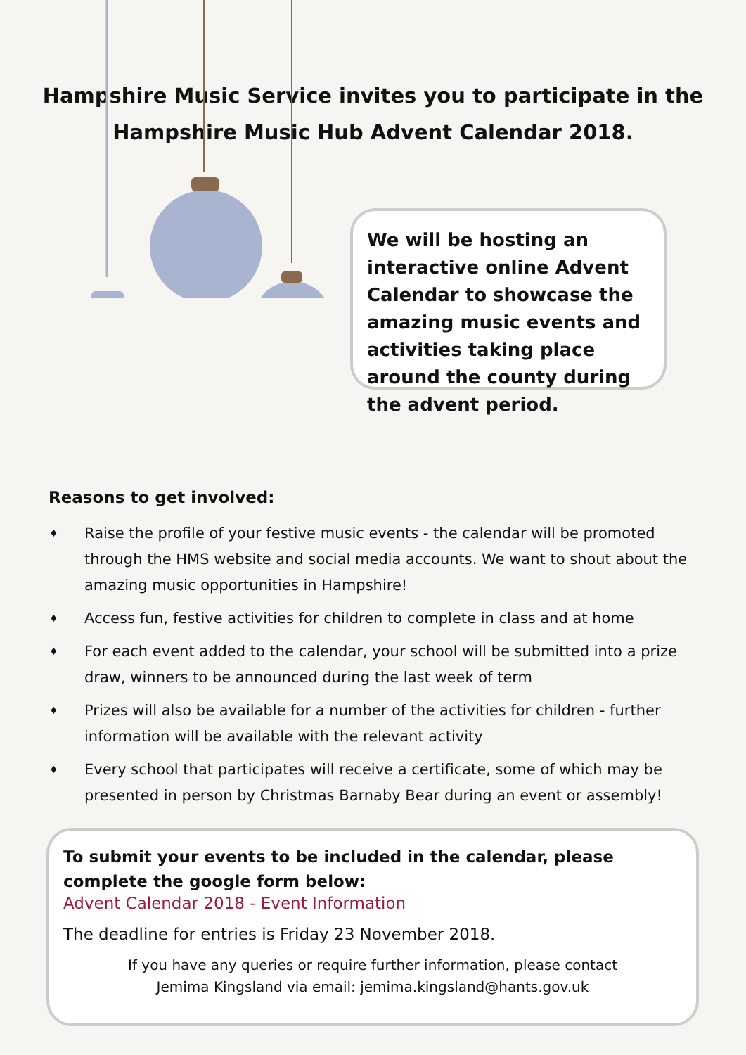Hampshire Music Service invites you to participate in the
Hampshire Music Hub Advent Calendar 2018.
We will be hosting an interactive online Advent Calendar to showcase the amazing music events and activities taking place around the county during the advent period.
Reasons to get involved:
♦ Raise the profile of your festive music events - the calendar will be promoted through the HMS website and social media accounts. We want to shout about the amazing music opportunities in Hampshire!
♦ Access fun, festive activities for children to complete in class and at home
♦ For each event added to the calendar, your school will be submitted into a prize draw, winners to be announced during the last week of term
♦ Prizes will also be available for a number of the activities for children - further information will be available with the relevant activity
♦ Every school that participates will receive a certificate, some of which may be presented in person by Christmas Barnaby Bear during an event or assembly!
To submit your events to be included in the calendar, please complete the google form below:
Advent Calendar 2018 - Event Information
The deadline for entries is Friday 23 November 2018.
If you have any queries or require further information, please contact
Jemima Kingsland via email: jemima.kingsland@hants.gov.uk